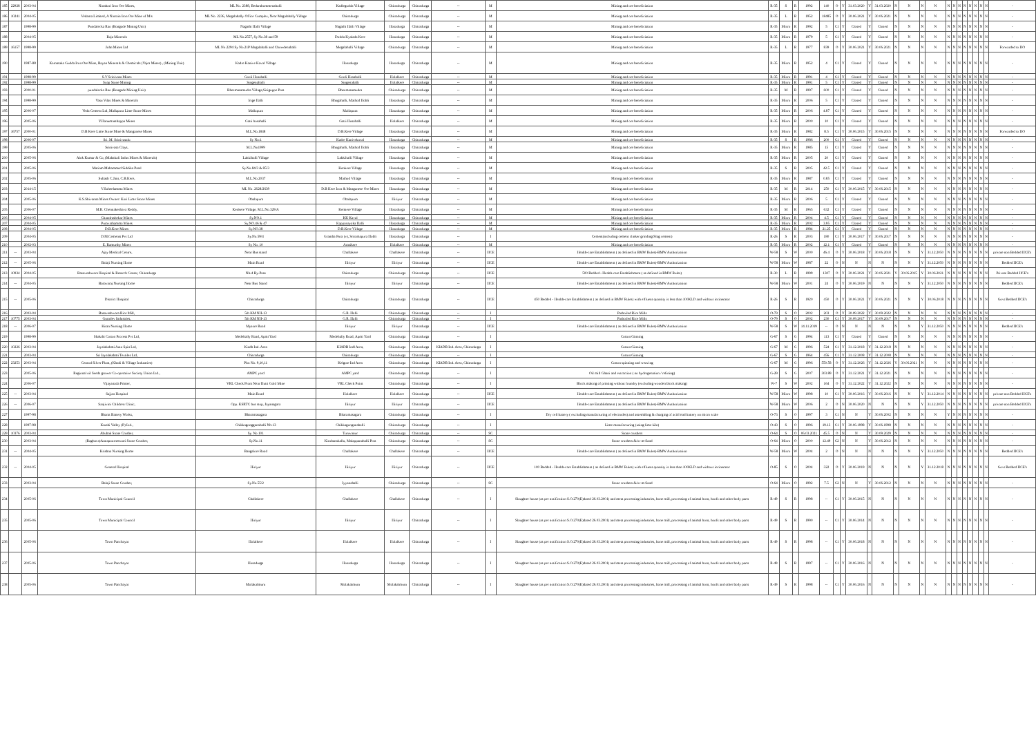| 185 | 22928 | 2003-04 | Narahari Iron Ore Mines, | ML No. 2388, Bedarabommenahalli | Kadlegudda Village | Chitradurga | Chitradurga | -- | M | Mining and ore beneficiation | R-35 | S | R | 1992 | 140 | O | Y | 31.03.2020 | Y | 31.03.2020 | N | N | N | N | N | N | N | N | N | N | N | N | - |
| 186 | 10241 | 2004-05 | Vedanta Limited, A Narrain Iron Ore Mine of M/s | ML No. 2236, Megalahally Office Complex, Near Megalahally Village | Chitradurga | Chitradurga | Chitradurga | -- | M | Mining and ore beneficiation | R-35 | L | R | 1952 | 18485 | O | Y | 30.06.2021 | Y | 30.06.2021 | N | N | N | N | N | N | N | N | N | N | N | N | - |
| 187 | | 1998-99 | Pundalecka Rao (Bongade Mining Unit) | Nagathi Halli Village | Nagathi Halli Village | Hosadurga | Chitradurga | -- | M | Mining and ore beneficiation | R-35 | Micro | R | 1992 | 5 | C1 | Y | Closed | Y | Closed | N | N | N | N | N | N | N | N | N | N | N | N | - |
| 188 | | 2004-05 | Raja Minerals | ML No.2557, Sy No.38 and 59 | Dodda Kyalada Kere | Hosadurga | Chitradurga | -- | M | Mining and ore beneficiation | R-35 | Micro | R | 1979 | 5 | C1 | Y | Closed | Y | Closed | N | N | N | N | N | N | N | N | N | N | N | N | - |
| 189 | 16157 | 1998-99 | John Mines Ltd | ML No.2294 Sy No.21P Megalahalli and Chowdenahalli | Megalahalli Village | Chitradurga | Chitradurga | -- | M | Mining and ore beneficiation | R-35 | L | R | 1977 | 839 | O | Y | 30.06.2021 | Y | 30.06.2021 | N | N | N | N | N | N | N | N | N | N | N | N | Forwarded to HO |
| 190 | | 1987-88 | Karnataka Gudda Iron Ore Mine, Bayan Minerals & Chemicals (Vajra Mines) , (Mining Unit) | Kadre Kanive Kaval Village | Hosadurga | Hosadurga | Chitradurga | -- | M | Mining and ore beneficiation | R-35 | Micro | R | 1952 | 4 | C1 | Y | Closed | Y | Closed | N | N | N | N | N | N | N | N | N | N | N | N | - |
| 191 | | 1998-99 | S.V Srinivasa Mines | Gooli Hosahalli | Gooli Hosahalli | Holalkere | Chitradurga | -- | M | Mining and ore beneficiation | R-35 | Micro | R | 1991 | 4 | C1 | Y | Closed | Y | Closed | N | N | N | N | N | N | N | N | N | N | N | N | - |
| 192 | | 1998-99 | Soap Stone Mining | Singenahalli | Singenahalli | Holalkere | Chitradurga | -- | M | Mining and ore beneficiation | R-35 | Micro | R | 1991 | 5 | C1 | Y | Closed | Y | Closed | N | N | N | N | N | N | N | N | N | N | N | N | - |
| 193 | | 2000-01 | pundalecka Rao (Bongade Mining Unit) | Bheemasamudra Village,Siriguppe Post | Bheemasamudra | Chitradurga | Chitradurga | -- | M | Mining and ore beneficiation | R-35 | M | R | 1997 | 600 | C1 | Y | Closed | Y | Closed | N | N | N | N | N | N | N | N | N | N | N | N | - |
| 194 | | 1998-99 | Vasu Vilas Mines & Minerals | Irige Halli | Bhogahalli, Mathod Hobli | Hosadurga | Chitradurga | -- | M | Mining and ore beneficiation | R-35 | Micro | R | 2006 | 5 | C1 | Y | Closed | Y | Closed | N | N | N | N | N | N | N | N | N | N | N | N | - |
| 195 | | 2006-07 | Veda Cement Ltd, Mallapura Lime Stone Mines | Mallapura | Mallapura | Hosadurga | Chitradurga | -- | M | Mining and ore beneficiation | R-35 | Micro | R | 2006 | 4.87 | C1 | Y | Closed | Y | Closed | N | N | N | N | N | N | N | N | N | N | N | N | - |
| 196 | | 2005-06 | Y.Hanumanthappa Mines | Gatti hosahalli | Gatti Hosahalli | Holalkere | Chitradurga | -- | M | Mining and ore beneficiation | R-35 | Micro | R | 2000 | 10 | C1 | Y | Closed | Y | Closed | N | N | N | N | N | N | N | N | N | N | N | N | - |
| 197 | 16757 | 2000-01 | D.B Kere Lime Stone Mine & Manganese Mines | M.L.No.1848 | D.B.Kere Village | Hosadurga | Chitradurga | -- | M | Mining and ore beneficiation | R-35 | Micro | R | 1982 | 8.5 | C1 | Y | 30.06.2015 | Y | 30.06.2015 | N | N | N | N | N | N | N | N | N | N | N | N | Forwarded to HO |
| 198 | | 2006-07 | Sri. M. Srinivasalu | Sy No:1 | Kadre Kanivekaval | Hosadurga | Chitradurga | -- | M | Mining and ore beneficiation | R-35 | S | R | 1986 | 200 | C1 | Y | Closed | Y | Closed | N | N | N | N | N | N | N | N | N | N | N | N | - |
| 199 | | 2005-06 | Srinivasa Clays, | M.L.No1999 | Bhogahalli, Mathod Hobli | Hosadurga | Chitradurga | -- | M | Mining and ore beneficiation | R-35 | Micro | R | 1985 | 15 | C1 | Y | Closed | Y | Closed | N | N | N | N | N | N | N | N | N | N | N | N | - |
| 200 | | 2005-06 | Alok Kumar & Co, (Mahakali Indus Mines & Minerals) | Lakkihalli Village | Lakkihalli Village | Hosadurga | Chitradurga | -- | M | Mining and ore beneficiation | R-35 | Micro | R | 2005 | 20 | C1 | Y | Closed | Y | Closed | N | N | N | N | N | N | N | N | N | N | N | N | - |
| 201 | | 2005-06 | Mariam Mahammed Siddika Patel | Sy.No.84/3 & 85/3 | Kenkere Village | Hosadurga | Chitradurga | -- | M | Mining and ore beneficiation | R-35 | S | R | 2005 | 42.5 | C1 | Y | Closed | Y | Closed | N | N | N | N | N | N | N | N | N | N | N | N | - |
| 202 | | 2005-06 | Subash C.Jain, C.B.Kere, | M.L.No.2037 | Mathod Village | Hosadurga | Chitradurga | -- | M | Mining and ore beneficiation | R-35 | Micro | R | 1987 | 0.85 | C1 | Y | Closed | Y | Closed | N | N | N | N | N | N | N | N | N | N | N | N | - |
| 203 | | 2014-15 | V.Suheelamma Mines | ML No. 2628/2639 | D.B Kere Iron & Manganese Ore Mines | Hosadurga | Chitradurga | -- | M | Mining and ore beneficiation | R-35 | M | R | 2014 | 250 | C1 | Y | 30.06.2015 | Y | 30.06.2015 | N | N | N | N | N | N | N | N | N | N | N | N | - |
| 204 | | 2005-06 | K.S.Shivanna Mines Owner: Kori Lime Stone Mines | Obalapura | Obalapura | Hiriyur | Chitradurga | -- | M | Mining and ore beneficiation | R-35 | Micro | R | 2006 | 5 | C1 | Y | Closed | Y | Closed | N | N | N | N | N | N | N | N | N | N | N | N | - |
| 205 | | 2006-07 | M.R. Chennakeshava Reddy, | Kenkere Village, M.L.No.329/A | Kenkere Village | Hosadurga | Chitradurga | -- | M | Mining and ore beneficiation | R-35 | M | R | 1965 | 632 | C1 | Y | Closed | Y | Closed | N | N | N | N | N | N | N | N | N | N | N | N | - |
| 206 | | 2004-05 | Chandrashekar Mines | Sy.NO.1 | KK Kaval | Hosadurga | Chitradurga | -- | M | Mining and ore beneficiation | R-35 | Micro | R | 2004 | 4.5 | C1 | Y | Closed | Y | Closed | N | N | N | N | N | N | N | N | N | N | N | N | - |
| 207 | | 2004-05 | Puravathamma Mines | Sy.NO.46 & 47 | Kappanayaka Halli | Hosadurga | Chitradurga | -- | M | Mining and ore beneficiation | R-35 | Micro | R | 2002 | 3.95 | C1 | Y | Closed | Y | Closed | N | N | N | N | N | N | N | N | N | N | N | N | - |
| 208 | | 2004-05 | D.B.Kere Mines | Sy.NO.38 | D.B.Kere Village | Hosadurga | Chitradurga | -- | M | Mining and ore beneficiation | R-35 | Micro | R | 1984 | 21.25 | C1 | Y | Closed | Y | Closed | N | N | N | N | N | N | N | N | N | N | N | N | - |
| 209 | | 2004-05 | D.M.Cements Pvt Ltd | Sy.No.59/4 | Grantha Pura (v), Sriramapura Hobli | Hosadurga | Chitradurga | -- | I | Cement(including cement clinker grinding/Slag cement) | R-26 | S | R | 2003 | 180 | C1 | Y | 30.06.2017 | Y | 30.06.2017 | N | N | N | N | N | N | N | N | N | N | N | N | - |
| 210 | | 2002-03 | E. Ramurthy Mines | Sy No. 10 | Arasikere | Holalkere | Chitradurga | -- | M | Mining and ore beneficiation | R-35 | Micro | R | 2002 | 12.1 | C1 | Y | Closed | Y | Closed | N | N | N | N | N | N | N | N | N | N | N | N | - |
| 211 | -- | 2003-04 | Ajay Medical Centre, | Near Bus stand | Challakere | Challakere | Chitradurga | -- | HCE | Health-care Establishment ( as defined in BMW Rules)-BMW Authorization | W-58 | S | W | 2000 | 46.4 | O | Y | 30.06.2018 | Y | 30.06.2018 | N | N | Y | 31.12.2050 | N | N | N | N | N | N | N | N | private non Bedded HCE's |
| 212 | -- | 2005-06 | Balaji Nursing Home | Main Road | Hiriyur | Hiriyur | Chitradurga | -- | HCE | Health-care Establishment ( as defined in BMW Rules)-BMW Authorization | W-58 | Micro | W | 1987 | 22 | O | N | N | N | N | N | N | Y | 31.12.2050 | N | N | N | N | N | N | N | N | Bedded HCE's |
| 213 | 10934 | 2004-05 | Basaveshwara Hospital & Reserch Center, Chitradurga | Nh-4 By-Pass | Chitradurga | Chitradurga | Chitradurga | -- | HCE | 500 Bedded - Health-care Establishment ( as defined in BMW Rules) | R-30 | L | R | 1999 | 1307 | O | Y | 30.06.2021 | Y | 30.06.2021 | Y | 30.06.2015 | Y | 30.06.2021 | N | N | N | N | N | N | N | N | Private Bedded HCE's |
| 214 | -- | 2004-05 | Basavaraj Nursing Home | Near Bus Stand | Hiriyur | Hiriyur | Chitradurga | -- | HCE | Health-care Establishment ( as defined in BMW Rules)-BMW Authorization | W-58 | Micro | W | 2001 | 24 | O | Y | 30.06.2019 | N | N | N | N | Y | 31.12.2050 | N | N | N | N | N | N | N | N | Bedded HCE's |
| 215 | -- | 2005-06 | District Hospital | Chitradurga | Chitradurga | Chitradurga | Chitradurga | -- | HCE | 450 Bedded - Health-care Establishment ( as defined in BMW Rules) with effluent quantity is less than 100KLD and without incinerator | R-26 | S | R | 1920 | 450 | O | Y | 30.06.2021 | Y | 30.06.2021 | N | N | Y | 30.06.2018 | N | N | N | N | N | N | N | N | Govt Bedded HCE's |
| 216 | | 2003-04 | Basaveshwara Rice Mill, | 5th KM NH-13 | G.R. Halli | Chitradurga | Chitradurga | -- | I | Parboiled Rice Mills | O-79 | S | O | 2002 | 203 | O | Y | 30.09.2022 | Y | 30.09.2022 | N | N | N | N | N | N | N | N | N | N | N | N | - |
| 217 | 10775 | 2003-04 | Gurudev Industries, | 5th KM NH-13 | G.R. Halli | Chitradurga | Chitradurga | -- | I | Parboiled Rice Mills | O-79 | S | O | 2002 | 230 | C1 | Y | 30.09.2017 | Y | 30.09.2017 | N | N | N | N | N | N | N | N | N | N | N | N | - |
| 218 | -- | 2006-07 | Kiran Nursing Home | Mysore Road | Hiriyur | Hiriyur | Chitradurga | -- | HCE | Health-care Establishment ( as defined in BMW Rules)-BMW Authorization | W-58 | S | W | 14.11.2019 | -- | O | N | N | N | N | N | N | Y | 31.12.2050 | N | N | N | N | N | N | N | N | Bedded HCE's |
| 219 | | 1998-99 | Shakthi Cotton Process Pvt Ltd, | Medehally Road, Apmi Yard | Medehally Road, Apmi Yard | Chitradurga | Chitradurga | -- | I | Cotton Ginning | G-67 | S | G | 1994 | 113 | C1 | Y | Closed | Y | Closed | N | N | N | N | N | N | N | N | N | N | N | N | - |
| 220 | 10226 | 2003-04 | Jayalakshmi Auto Spin Ltd, | Kiadb Ind. Area | KIADB Indl Area, | Chitradurga | Chitradurga | KIADB Ind. Area, Chitradurga | I | Cotton Ginning | G-67 | M | G | 1996 | 524 | C1 | Y | 31.12.2018 | Y | 31.12.2018 | N | N | N | N | N | N | N | N | N | N | N | N | - |
| 221 | | 2003-04 | Sri Jayalakshmi Textiles Ltd, | Chitradurga | Chitradurga | Chitradurga | Chitradurga | -- | I | Cotton Ginning | G-67 | S | G | 1964 | 456 | C1 | Y | 31.12.2008 | Y | 31.12.2008 | N | N | N | N | N | N | N | N | N | N | N | N | - |
| 222 | 23253 | 2003-04 | Central Silver Plant, (Khadi & Village Industries) | Plot No. 9,10,11 | Kelgote Ind Area | Chitradurga | Chitradurga | KIADB Ind. Area, Chitradurga | I | Cotton spinning and weaving | G-67 | M | G | 1996 | 550.58 | O | Y | 31.12.2026 | Y | 31.12.2026 | Y | 30.06.2021 | N | N | N | N | N | N | N | N | N | N | - |
| 223 | | 2005-06 | Regional oil Seeds grower Co-operative Society Union Ltd., | AMPC yard | AMPC yard | Chitradurga | Chitradurga | -- | I | Oil mill Ghani and extraction ( no hydrogenation / refining) | G-29 | S | G | 2007 | 303.89 | O | Y | 31.12.2021 | Y | 31.12.2021 | N | N | N | N | N | N | N | N | N | N | N | N | - |
| 224 | | 2006-07 | Vijayanada Printer, | VRL Check Piont Near Hutti Gold Mine | VRL Check Point | Chitradurga | Chitradurga | -- | I | Block making of printing without foundry (excluding wooden block making) | W-7 | S | W | 2002 | 164 | O | Y | 31.12.2022 | Y | 31.12.2022 | N | N | N | N | N | N | N | N | N | N | N | N | - |
| 225 | -- | 2003-04 | Sajjan Hospital | Main Road | Holalkere | Holalkere | Chitradurga | -- | HCE | Health-care Establishment ( as defined in BMW Rules)-BMW Authorization | W-58 | Micro | W | 1998 | 10 | C1 | Y | 30.06.2016 | Y | 30.06.2016 | N | N | Y | 31.12.2014 | N | N | N | N | N | N | N | N | private non Bedded HCE's |
| 226 | -- | 2006-07 | Sanjivini Children Clinic, | Opp. KSRTC bus stop, Jayanagara | Hiriyur | Hiriyur | Chitradurga | -- | HCE | Health-care Establishment ( as defined in BMW Rules)-BMW Authorization | W-58 | Micro | W | 2006 | 2 | O | N | 30.06.2020 | N | N | N | N | Y | 31.12.2050 | N | N | N | N | N | N | N | N | private non Bedded HCE's |
| 227 | | 1997-98 | Bharat Battery Works, | Bharamasagara | Bharamasagara | Chitradurga | Chitradurga | -- | I | Dry cell battery ( excluding manufacturing of electrodes) and assembling & charging of acid lead battery on micro scale | O-73 | S | O | 1997 | 3 | C1 | N | N | Y | 30.06.2002 | N | N | N | N | Y | N | N | N | N | N | N | N | - |
| 228 | | 1997-98 | Krushi Valley (P) Ltd., | Chikkagongganahalli Nh-13 | Chikkagonganahalli | Chitradurga | Chitradurga | -- | I | Lime manufacturing (using lime kiln) | O-43 | S | O | 1996 | 19.13 | C1 | Y | 30.06.1998 | Y | 30.06.1998 | N | N | N | N | N | N | N | N | N | N | N | N | - |
| 229 | 10376 | 2003-04 | Abubak Stone Crusher, | Sy. No 101 | Turuvanur | Chitradurga | Chitradurga | -- | SC | Stone crushers | O-64 | S | O | 06.03.2021 | 45.5 | O | N | N | Y | 30.09.2029 | N | N | N | N | N | N | N | N | N | N | N | N | - |
| 230 | | 2003-04 | (Raghava)Annapoorneswari Stone Crusher, | Sy.No.11 | Kirubanakallu, Malappanahalli Post | Chitradurga | Chitradurga | -- | SC | Stone crushers &/or m-Sand | O-64 | Micro | O | 2000 | 12.49 | C2 | N | N | Y | 30.06.2012 | N | N | N | N | N | N | N | N | N | N | N | N | - |
| 231 | -- | 2004-05 | Krishna Nursing Home | Bangalore Road | Challakere | Challakere | Chitradurga | -- | HCE | Health-care Establishment ( as defined in BMW Rules)-BMW Authorization | W-58 | Micro | W | 2004 | 2 | O | N | N | N | N | N | N | Y | 31.12.2050 | N | N | N | N | N | N | N | N | Bedded HCE's |
| 232 | -- | 2004-05 | General Hospital | Hiriyur | Hiriyur | Hiriyur | Chitradurga | -- | HCE | 100 Bedded - Health-care Establishment ( as defined in BMW Rules) with effluent quantity is less than 100KLD and without incinerator | O-85 | S | O | 2004 | 322 | O | Y | 30.06.2019 | N | N | N | N | Y | 31.12.2018 | N | N | N | N | N | N | N | N | Govt Bedded HCE's |
| 233 | | 2003-04 | Balaji Stone Crusher, | Sy.No.55/2 | Iyyanahalli | Chitradurga | Chitradurga | -- | SC | Stone crushers &/or m-Sand | O-64 | Micro | O | 1992 | 7.5 | C2 | N | N | Y | 30.06.2012 | N | N | N | N | N | N | N | N | N | N | N | N | - |
| 234 | | 2005-06 | Town Municipal Council | Challakere | Challakere | Challakere | Chitradurga | -- | I | Slaughter house (as per notification S.O.270(E)dated 26.03.2001) and meat processing industries, bone mill, processing of animal horn, hoofs and other body parts | R-49 | S | R | 1998 | -- | C1 | Y | 30.06.2015 | N | N | N | N | N | N | N | N | N | N | N | N | N | N | - |
| 235 | | 2005-06 | Town Municipal Council | Hiriyur | Hiriyur | Hiriyur | Chitradurga | -- | I | Slaughter house (as per notification S.O.270(E)dated 26.03.2001) and meat processing industries, bone mill, processing of animal horn, hoofs and other body parts | R-49 | S | R | 1990 | -- | C1 | Y | 30.06.2014 | N | N | N | N | N | N | N | N | N | N | N | N | N | N | - |
| 236 | | 2005-06 | Town Panchayat | Holalkere | Holalkere | Holalkere | Chitradurga | -- | I | Slaughter house (as per notification S.O.270(E)dated 26.03.2001) and meat processing industries, bone mill, processing of animal horn, hoofs and other body parts | R-49 | S | R | 1998 | -- | C1 | Y | 30.06.2018 | N | N | N | N | N | N | N | N | N | N | N | N | N | N | - |
| 237 | | 2005-06 | Town Panchayat | Hosadurga | Hosadurga | Hosadurga | Chitradurga | -- | I | Slaughter house (as per notification S.O.270(E)dated 26.03.2001) and meat processing industries, bone mill, processing of animal horn, hoofs and other body parts | R-49 | S | R | 1997 | -- | C1 | Y | 30.06.2016 | N | N | N | N | N | N | N | N | N | N | N | N | N | N | - |
| 238 | | 2005-06 | Town Panchayat | Molakalmuru | Molakalmuru | Molakalmuru | Chitradurga | -- | I | Slaughter house (as per notification S.O.270(E)dated 26.03.2001) and meat processing industries, bone mill, processing of animal horn, hoofs and other body parts | R-49 | S | R | 1998 | -- | C1 | Y | 30.06.2016 | N | N | N | N | N | N | N | N | N | N | N | N | N | N | - |